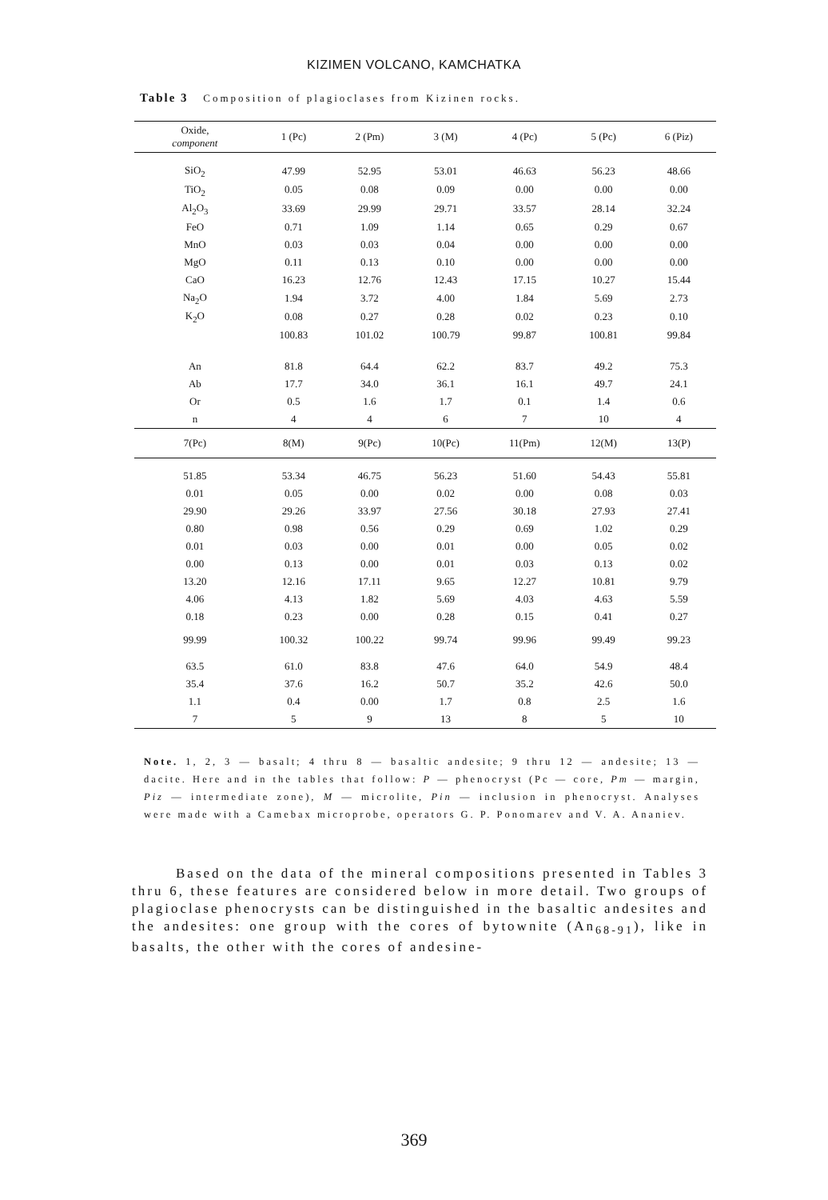KIZIMEN VOLCANO, KAMCHATKA
Table 3 Composition of plagioclases from Kizinen rocks.
| Oxide, component | 1 (Pc) | 2 (Pm) | 3 (M) | 4 (Pc) | 5 (Pc) | 6 (Piz) |
| --- | --- | --- | --- | --- | --- | --- |
| SiO<sub>2</sub> | 47.99 | 52.95 | 53.01 | 46.63 | 56.23 | 48.66 |
| TiO<sub>2</sub> | 0.05 | 0.08 | 0.09 | 0.00 | 0.00 | 0.00 |
| Al<sub>2</sub>O<sub>3</sub> | 33.69 | 29.99 | 29.71 | 33.57 | 28.14 | 32.24 |
| FeO | 0.71 | 1.09 | 1.14 | 0.65 | 0.29 | 0.67 |
| MnO | 0.03 | 0.03 | 0.04 | 0.00 | 0.00 | 0.00 |
| MgO | 0.11 | 0.13 | 0.10 | 0.00 | 0.00 | 0.00 |
| CaO | 16.23 | 12.76 | 12.43 | 17.15 | 10.27 | 15.44 |
| Na<sub>2</sub>O | 1.94 | 3.72 | 4.00 | 1.84 | 5.69 | 2.73 |
| K<sub>2</sub>O | 0.08 | 0.27 | 0.28 | 0.02 | 0.23 | 0.10 |
| | 100.83 | 101.02 | 100.79 | 99.87 | 100.81 | 99.84 |
| An | 81.8 | 64.4 | 62.2 | 83.7 | 49.2 | 75.3 |
| Ab | 17.7 | 34.0 | 36.1 | 16.1 | 49.7 | 24.1 |
| Or | 0.5 | 1.6 | 1.7 | 0.1 | 1.4 | 0.6 |
| n | 4 | 4 | 6 | 7 | 10 | 4 |
| 7(Pc) | 8(M) | 9(Pc) | 10(Pc) | 11(Pm) | 12(M) | 13(P) |
| 51.85 | 53.34 | 46.75 | 56.23 | 51.60 | 54.43 | 55.81 |
| 0.01 | 0.05 | 0.00 | 0.02 | 0.00 | 0.08 | 0.03 |
| 29.90 | 29.26 | 33.97 | 27.56 | 30.18 | 27.93 | 27.41 |
| 0.80 | 0.98 | 0.56 | 0.29 | 0.69 | 1.02 | 0.29 |
| 0.01 | 0.03 | 0.00 | 0.01 | 0.00 | 0.05 | 0.02 |
| 0.00 | 0.13 | 0.00 | 0.01 | 0.03 | 0.13 | 0.02 |
| 13.20 | 12.16 | 17.11 | 9.65 | 12.27 | 10.81 | 9.79 |
| 4.06 | 4.13 | 1.82 | 5.69 | 4.03 | 4.63 | 5.59 |
| 0.18 | 0.23 | 0.00 | 0.28 | 0.15 | 0.41 | 0.27 |
| 99.99 | 100.32 | 100.22 | 99.74 | 99.96 | 99.49 | 99.23 |
| 63.5 | 61.0 | 83.8 | 47.6 | 64.0 | 54.9 | 48.4 |
| 35.4 | 37.6 | 16.2 | 50.7 | 35.2 | 42.6 | 50.0 |
| 1.1 | 0.4 | 0.00 | 1.7 | 0.8 | 2.5 | 1.6 |
| 7 | 5 | 9 | 13 | 8 | 5 | 10 |
Note. 1, 2, 3 — basalt; 4 thru 8 — basaltic andesite; 9 thru 12 — andesite; 13 — dacite. Here and in the tables that follow: P — phenocryst (Pc — core, Pm — margin, Piz — intermediate zone), M — microlite, Pin — inclusion in phenocryst. Analyses were made with a Camebax microprobe, operators G. P. Ponomarev and V. A. Ananiev.
Based on the data of the mineral compositions presented in Tables 3 thru 6, these features are considered below in more detail. Two groups of plagioclase phenocrysts can be distinguished in the basaltic andesites and the andesites: one group with the cores of bytownite (An<sub>68-91</sub>), like in basalts, the other with the cores of andesine-
369